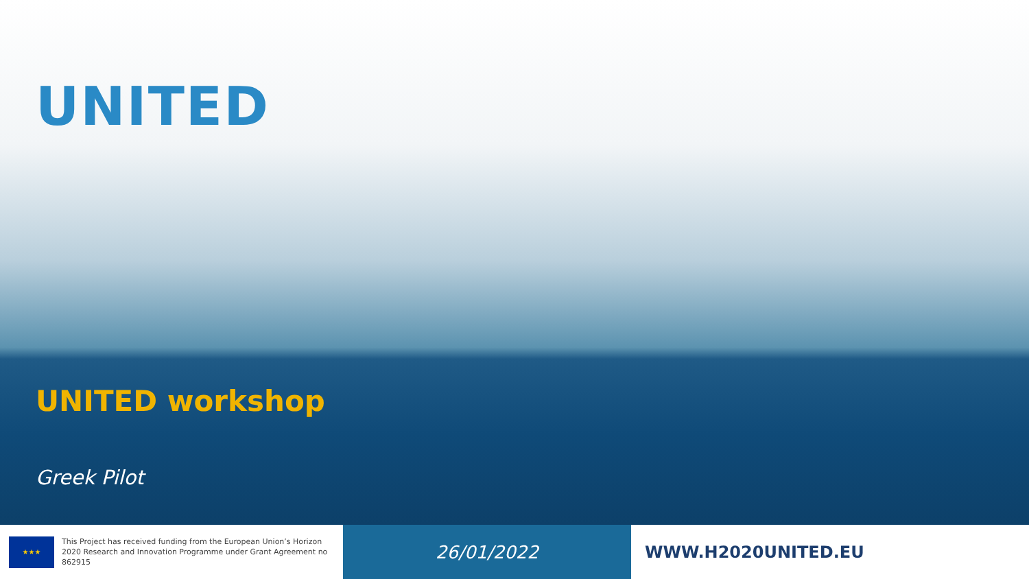UNITED
UNITED workshop
Greek Pilot
★★★
This Project has received funding from the European Union’s Horizon 2020 Research and Innovation Programme under Grant Agreement no 862915
26/01/2022
WWW.H2020UNITED.EU